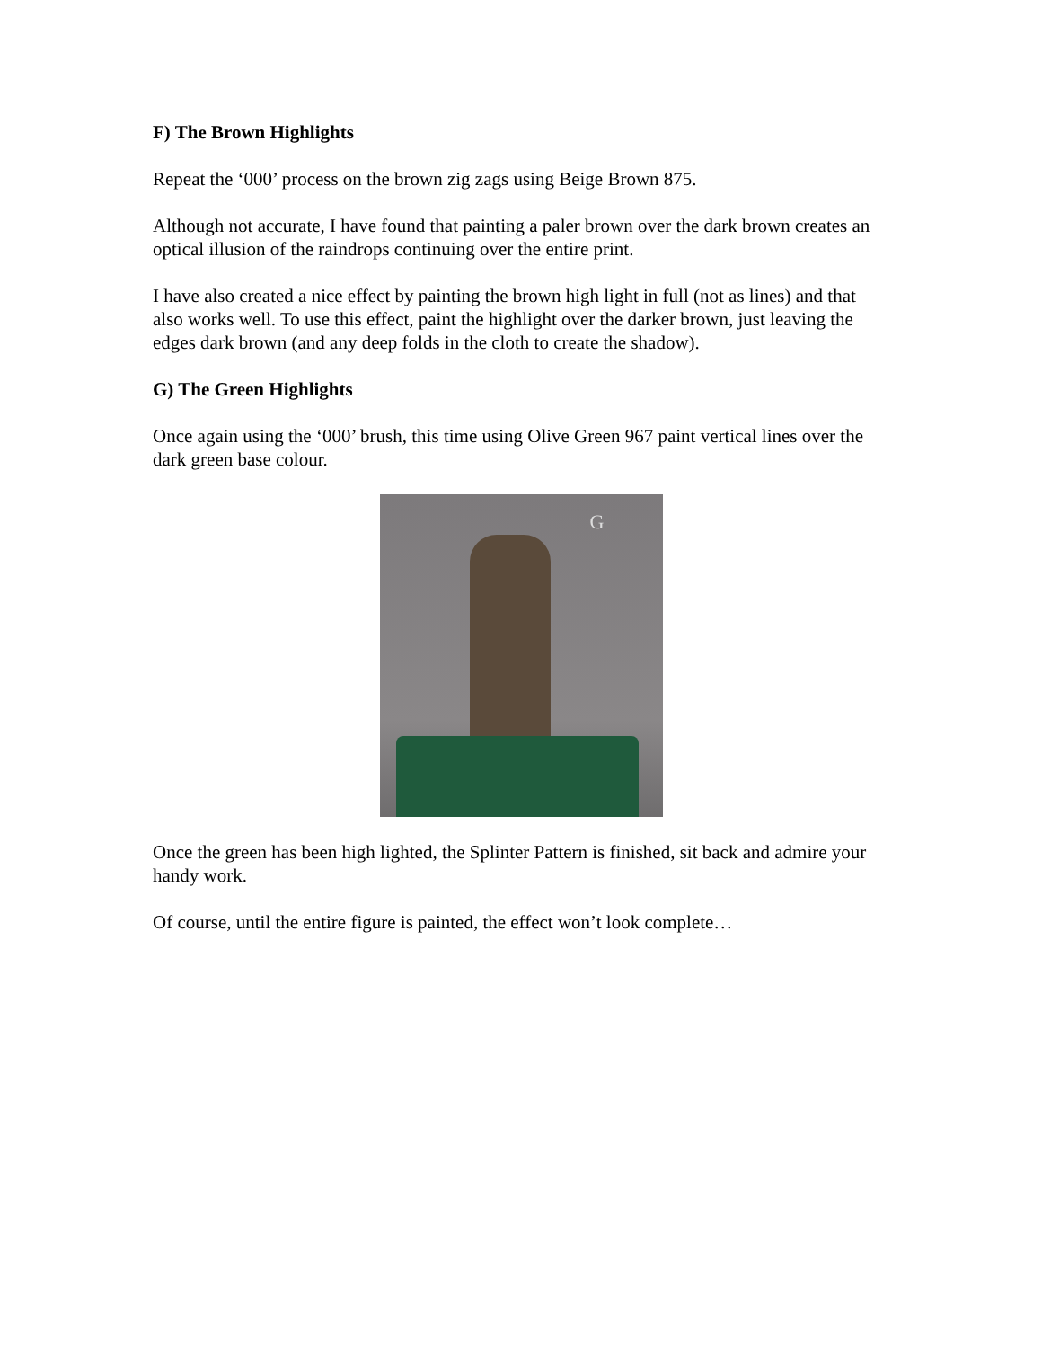F) The Brown Highlights
Repeat the ‘000’ process on the brown zig zags using Beige Brown 875.
Although not accurate, I have found that painting a paler brown over the dark brown creates an optical illusion of the raindrops continuing over the entire print.
I have also created a nice effect by painting the brown high light in full (not as lines) and that also works well. To use this effect, paint the highlight over the darker brown, just leaving the edges dark brown (and any deep folds in the cloth to create the shadow).
G) The Green Highlights
Once again using the ‘000’ brush, this time using Olive Green 967 paint vertical lines over the dark green base colour.
G
Once the green has been high lighted, the Splinter Pattern is finished, sit back and admire your handy work.
Of course, until the entire figure is painted, the effect won’t look complete…